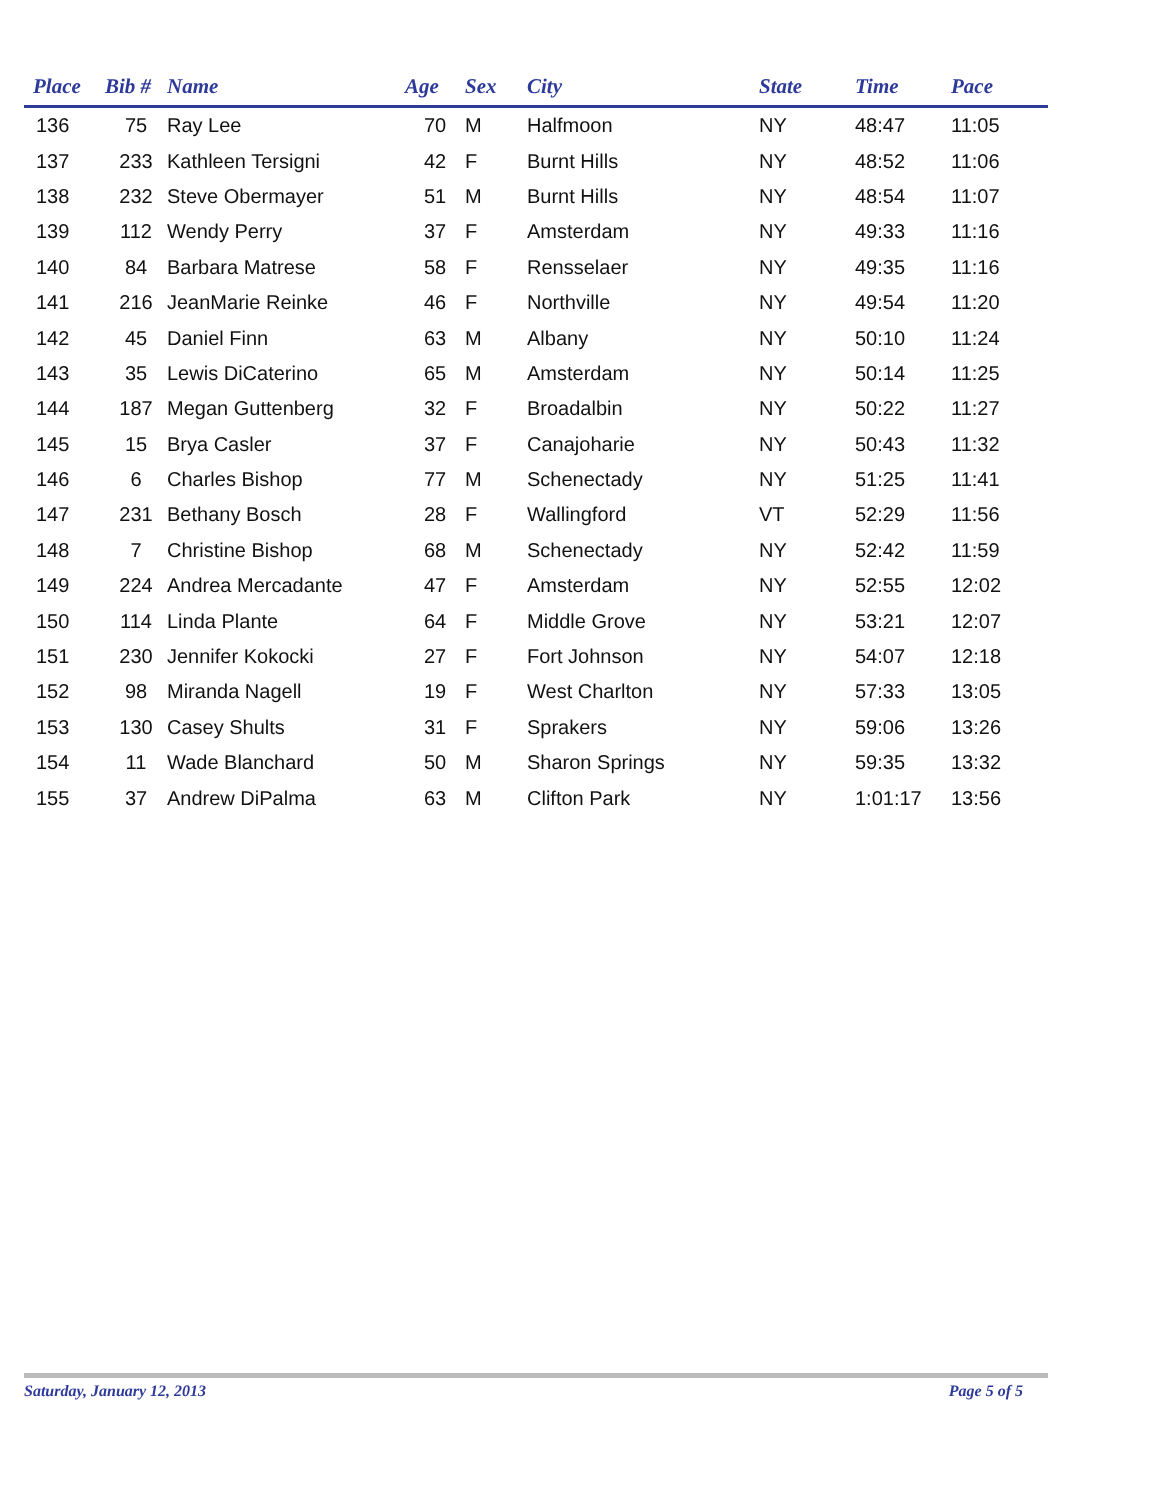| Place | Bib # | Name | Age | Sex | City | State | Time | Pace |
| --- | --- | --- | --- | --- | --- | --- | --- | --- |
| 136 | 75 | Ray Lee | 70 | M | Halfmoon | NY | 48:47 | 11:05 |
| 137 | 233 | Kathleen Tersigni | 42 | F | Burnt Hills | NY | 48:52 | 11:06 |
| 138 | 232 | Steve Obermayer | 51 | M | Burnt Hills | NY | 48:54 | 11:07 |
| 139 | 112 | Wendy Perry | 37 | F | Amsterdam | NY | 49:33 | 11:16 |
| 140 | 84 | Barbara Matrese | 58 | F | Rensselaer | NY | 49:35 | 11:16 |
| 141 | 216 | JeanMarie Reinke | 46 | F | Northville | NY | 49:54 | 11:20 |
| 142 | 45 | Daniel Finn | 63 | M | Albany | NY | 50:10 | 11:24 |
| 143 | 35 | Lewis DiCaterino | 65 | M | Amsterdam | NY | 50:14 | 11:25 |
| 144 | 187 | Megan Guttenberg | 32 | F | Broadalbin | NY | 50:22 | 11:27 |
| 145 | 15 | Brya Casler | 37 | F | Canajoharie | NY | 50:43 | 11:32 |
| 146 | 6 | Charles Bishop | 77 | M | Schenectady | NY | 51:25 | 11:41 |
| 147 | 231 | Bethany Bosch | 28 | F | Wallingford | VT | 52:29 | 11:56 |
| 148 | 7 | Christine Bishop | 68 | M | Schenectady | NY | 52:42 | 11:59 |
| 149 | 224 | Andrea Mercadante | 47 | F | Amsterdam | NY | 52:55 | 12:02 |
| 150 | 114 | Linda Plante | 64 | F | Middle Grove | NY | 53:21 | 12:07 |
| 151 | 230 | Jennifer Kokocki | 27 | F | Fort Johnson | NY | 54:07 | 12:18 |
| 152 | 98 | Miranda Nagell | 19 | F | West Charlton | NY | 57:33 | 13:05 |
| 153 | 130 | Casey Shults | 31 | F | Sprakers | NY | 59:06 | 13:26 |
| 154 | 11 | Wade Blanchard | 50 | M | Sharon Springs | NY | 59:35 | 13:32 |
| 155 | 37 | Andrew DiPalma | 63 | M | Clifton Park | NY | 1:01:17 | 13:56 |
Saturday, January 12, 2013 Page 5 of 5